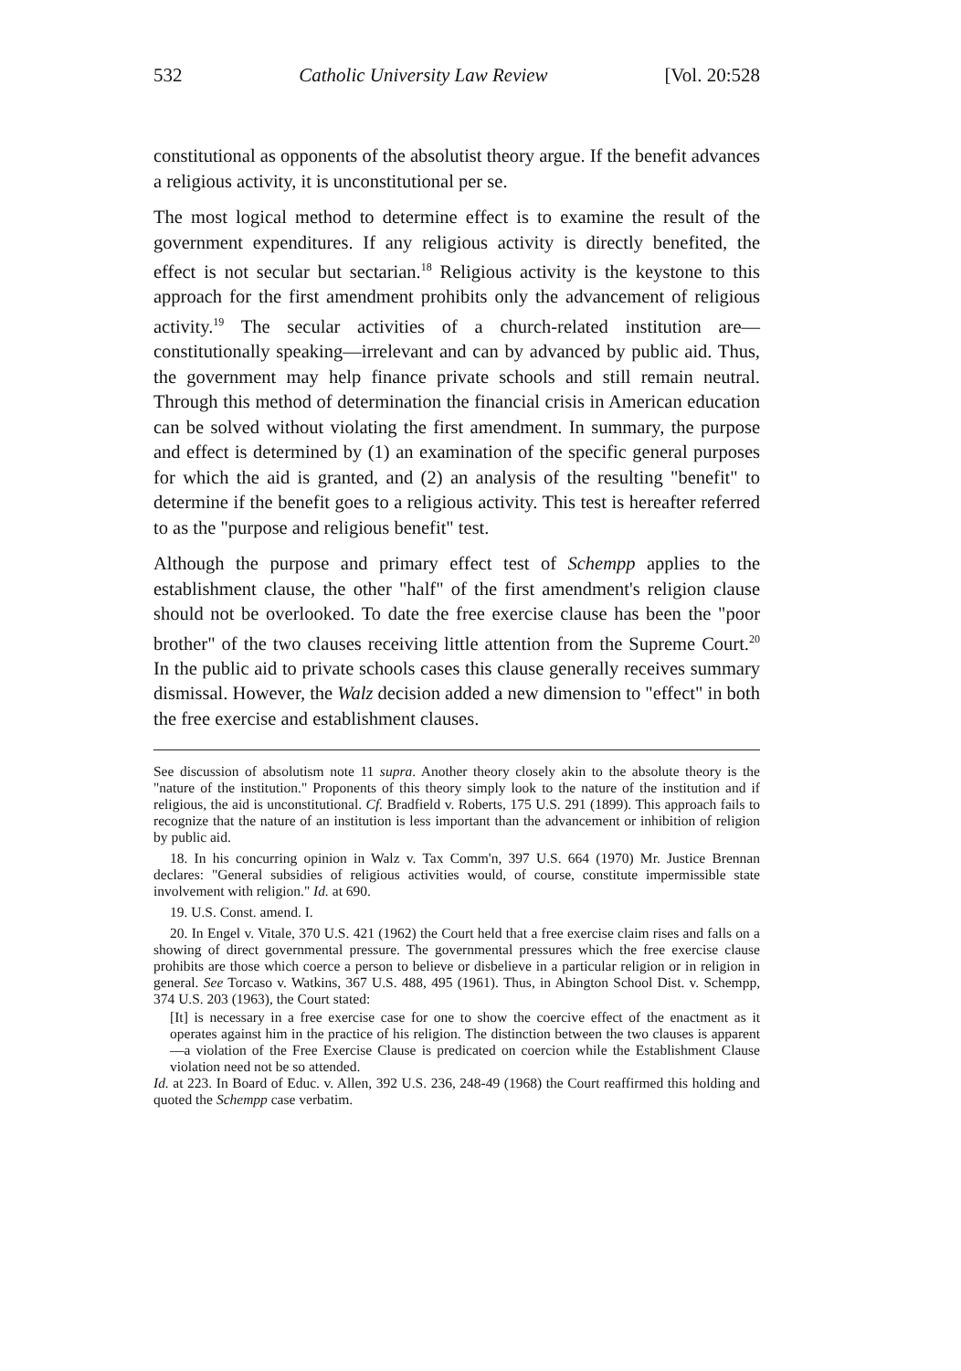532 Catholic University Law Review [Vol. 20:528
constitutional as opponents of the absolutist theory argue. If the benefit advances a religious activity, it is unconstitutional per se.
The most logical method to determine effect is to examine the result of the government expenditures. If any religious activity is directly benefited, the effect is not secular but sectarian.<sup>18</sup> Religious activity is the keystone to this approach for the first amendment prohibits only the advancement of religious activity.<sup>19</sup> The secular activities of a church-related institution are—constitutionally speaking—irrelevant and can by advanced by public aid. Thus, the government may help finance private schools and still remain neutral. Through this method of determination the financial crisis in American education can be solved without violating the first amendment. In summary, the purpose and effect is determined by (1) an examination of the specific general purposes for which the aid is granted, and (2) an analysis of the resulting "benefit" to determine if the benefit goes to a religious activity. This test is hereafter referred to as the "purpose and religious benefit" test.
Although the purpose and primary effect test of Schempp applies to the establishment clause, the other "half" of the first amendment's religion clause should not be overlooked. To date the free exercise clause has been the "poor brother" of the two clauses receiving little attention from the Supreme Court.<sup>20</sup> In the public aid to private schools cases this clause generally receives summary dismissal. However, the Walz decision added a new dimension to "effect" in both the free exercise and establishment clauses.
See discussion of absolutism note 11 supra. Another theory closely akin to the absolute theory is the "nature of the institution." Proponents of this theory simply look to the nature of the institution and if religious, the aid is unconstitutional. Cf. Bradfield v. Roberts, 175 U.S. 291 (1899). This approach fails to recognize that the nature of an institution is less important than the advancement or inhibition of religion by public aid.
18. In his concurring opinion in Walz v. Tax Comm'n, 397 U.S. 664 (1970) Mr. Justice Brennan declares: "General subsidies of religious activities would, of course, constitute impermissible state involvement with religion." Id. at 690.
19. U.S. Const. amend. I.
20. In Engel v. Vitale, 370 U.S. 421 (1962) the Court held that a free exercise claim rises and falls on a showing of direct governmental pressure. The governmental pressures which the free exercise clause prohibits are those which coerce a person to believe or disbelieve in a particular religion or in religion in general. See Torcaso v. Watkins, 367 U.S. 488, 495 (1961). Thus, in Abington School Dist. v. Schempp, 374 U.S. 203 (1963), the Court stated:
[It] is necessary in a free exercise case for one to show the coercive effect of the enactment as it operates against him in the practice of his religion. The distinction between the two clauses is apparent—a violation of the Free Exercise Clause is predicated on coercion while the Establishment Clause violation need not be so attended.
Id. at 223. In Board of Educ. v. Allen, 392 U.S. 236, 248-49 (1968) the Court reaffirmed this holding and quoted the Schempp case verbatim.